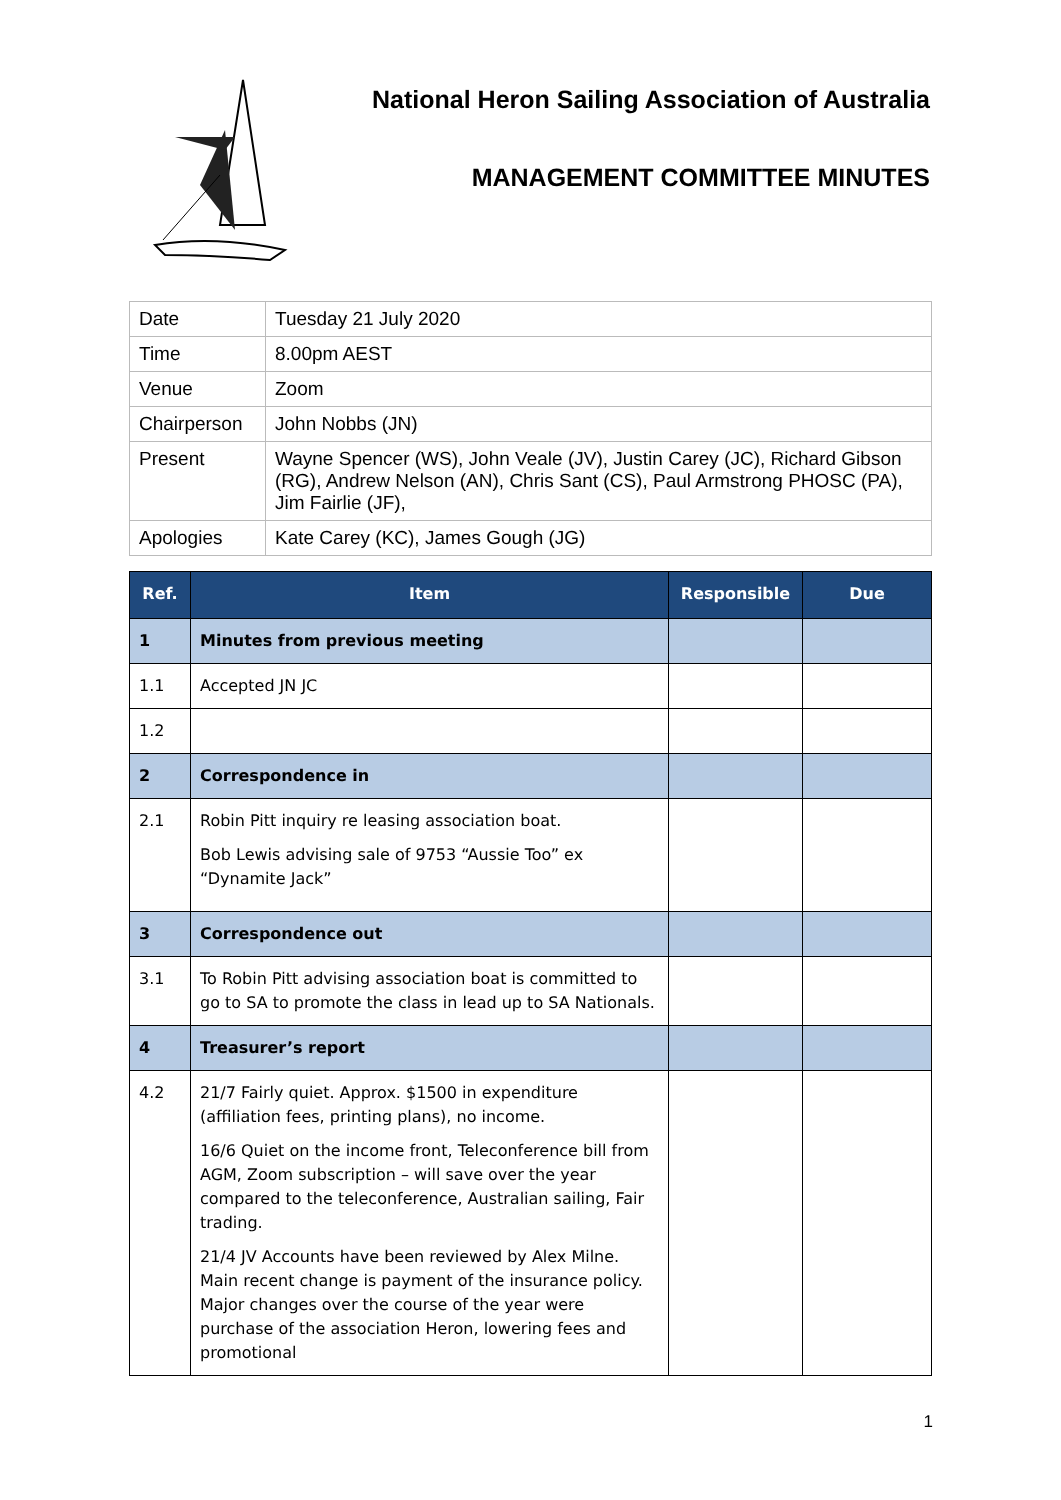National Heron Sailing Association of Australia
MANAGEMENT COMMITTEE MINUTES
| Date | Tuesday 21 July 2020 |
| Time | 8.00pm AEST |
| Venue | Zoom |
| Chairperson | John Nobbs (JN) |
| Present | Wayne Spencer (WS), John Veale (JV), Justin Carey (JC), Richard Gibson (RG), Andrew Nelson (AN), Chris Sant (CS), Paul Armstrong PHOSC (PA), Jim Fairlie (JF), |
| Apologies | Kate Carey (KC), James Gough (JG) |
| Ref. | Item | Responsible | Due |
| --- | --- | --- | --- |
| 1 | Minutes from previous meeting | | |
| 1.1 | Accepted JN JC | | |
| 1.2 | | | |
| 2 | Correspondence in | | |
| 2.1 | Robin Pitt inquiry re leasing association boat. Bob Lewis advising sale of 9753 “Aussie Too” ex “Dynamite Jack” | | |
| 3 | Correspondence out | | |
| 3.1 | To Robin Pitt advising association boat is committed to go to SA to promote the class in lead up to SA Nationals. | | |
| 4 | Treasurer’s report | | |
| 4.2 | 21/7 Fairly quiet. Approx. $1500 in expenditure (affiliation fees, printing plans), no income. 16/6 Quiet on the income front, Teleconference bill from AGM, Zoom subscription – will save over the year compared to the teleconference, Australian sailing, Fair trading. 21/4 JV Accounts have been reviewed by Alex Milne. Main recent change is payment of the insurance policy. Major changes over the course of the year were purchase of the association Heron, lowering fees and promotional | | |
1